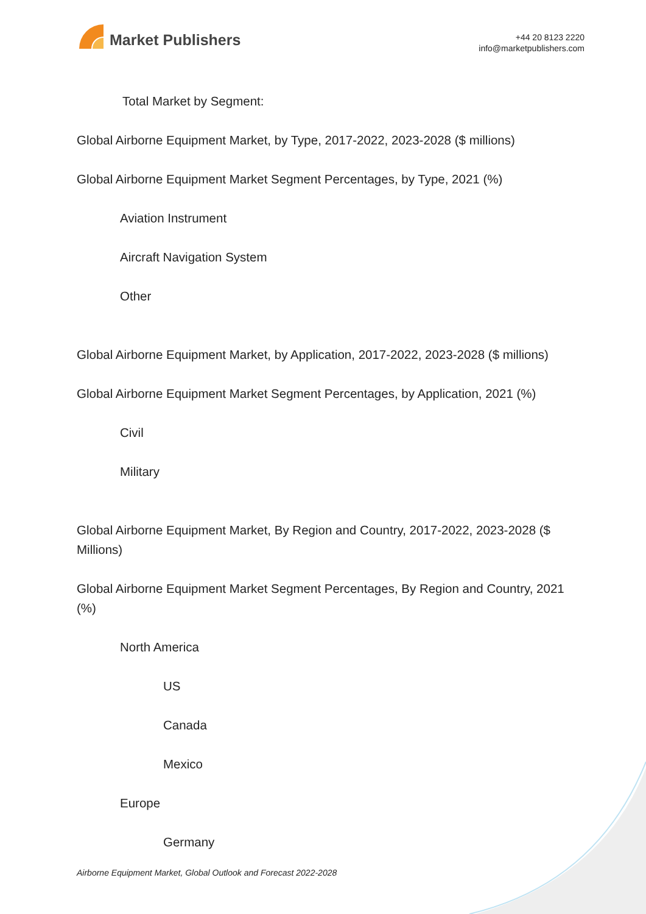Market Publishers
+44 20 8123 2220
info@marketpublishers.com
Total Market by Segment:
Global Airborne Equipment Market, by Type, 2017-2022, 2023-2028 ($ millions)
Global Airborne Equipment Market Segment Percentages, by Type, 2021 (%)
Aviation Instrument
Aircraft Navigation System
Other
Global Airborne Equipment Market, by Application, 2017-2022, 2023-2028 ($ millions)
Global Airborne Equipment Market Segment Percentages, by Application, 2021 (%)
Civil
Military
Global Airborne Equipment Market, By Region and Country, 2017-2022, 2023-2028 ($ Millions)
Global Airborne Equipment Market Segment Percentages, By Region and Country, 2021 (%)
North America
US
Canada
Mexico
Europe
Germany
Airborne Equipment Market, Global Outlook and Forecast 2022-2028